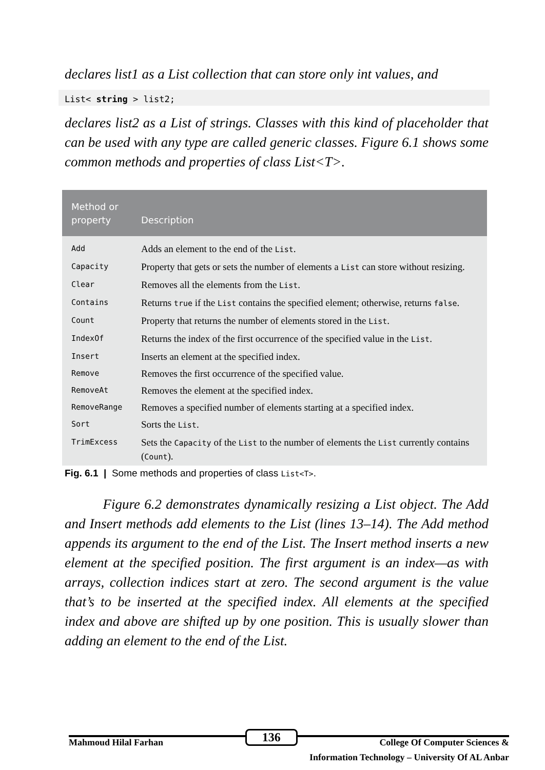declares list1 as a List collection that can store only int values, and
List< string > list2;
declares list2 as a List of strings. Classes with this kind of placeholder that can be used with any type are called generic classes. Figure 6.1 shows some common methods and properties of class List<T>.
| Method or property | Description |
| --- | --- |
| Add | Adds an element to the end of the List . |
| Capacity | Property that gets or sets the number of elements a List can store without resizing. |
| Clear | Removes all the elements from the List . |
| Contains | Returns true if the List contains the specified element; otherwise, returns false . |
| Count | Property that returns the number of elements stored in the List . |
| IndexOf | Returns the index of the first occurrence of the specified value in the List . |
| Insert | Inserts an element at the specified index. |
| Remove | Removes the first occurrence of the specified value. |
| RemoveAt | Removes the element at the specified index. |
| RemoveRange | Removes a specified number of elements starting at a specified index. |
| Sort | Sorts the List . |
| TrimExcess | Sets the Capacity of the List to the number of elements the List currently contains ( Count ). |
Fig. 6.1 | Some methods and properties of class List<T>.
Figure 6.2 demonstrates dynamically resizing a List object. The Add and Insert methods add elements to the List (lines 13–14). The Add method appends its argument to the end of the List. The Insert method inserts a new element at the specified position. The first argument is an index—as with arrays, collection indices start at zero. The second argument is the value that’s to be inserted at the specified index. All elements at the specified index and above are shifted up by one position. This is usually slower than adding an element to the end of the List.
Mahmoud Hilal Farhan 136 College Of Computer Sciences &
Information Technology – University Of AL Anbar